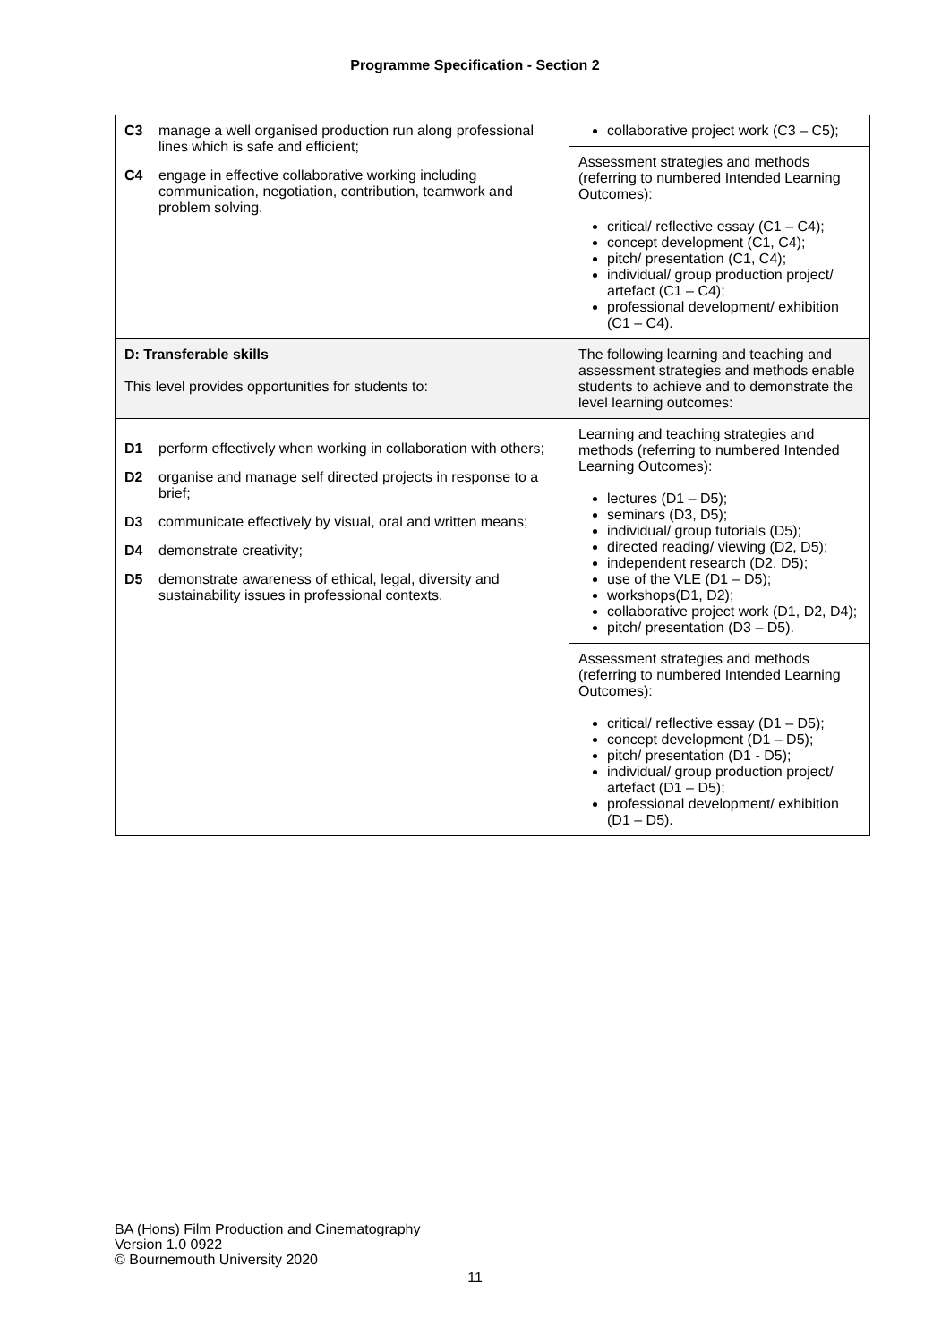Programme Specification - Section 2
| C3 manage a well organised production run along professional lines which is safe and efficient; C4 engage in effective collaborative working including communication, negotiation, contribution, teamwork and problem solving. | collaborative project work (C3 – C5); |
| | Assessment strategies and methods (referring to numbered Intended Learning Outcomes): critical/ reflective essay (C1 – C4); concept development (C1, C4); pitch/ presentation (C1, C4); individual/ group production project/ artefact (C1 – C4); professional development/ exhibition (C1 – C4). |
| D: Transferable skills This level provides opportunities for students to: | The following learning and teaching and assessment strategies and methods enable students to achieve and to demonstrate the level learning outcomes: |
| D1 perform effectively when working in collaboration with others; D2 organise and manage self directed projects in response to a brief; D3 communicate effectively by visual, oral and written means; D4 demonstrate creativity; D5 demonstrate awareness of ethical, legal, diversity and sustainability issues in professional contexts. | Learning and teaching strategies and methods (referring to numbered Intended Learning Outcomes): lectures (D1 – D5); seminars (D3, D5); individual/ group tutorials (D5); directed reading/ viewing (D2, D5); independent research (D2, D5); use of the VLE (D1 – D5); workshops(D1, D2); collaborative project work (D1, D2, D4); pitch/ presentation (D3 – D5). |
| | Assessment strategies and methods (referring to numbered Intended Learning Outcomes): critical/ reflective essay (D1 – D5); concept development (D1 – D5); pitch/ presentation (D1 - D5); individual/ group production project/ artefact (D1 – D5); professional development/ exhibition (D1 – D5). |
BA (Hons) Film Production and Cinematography
Version 1.0 0922
© Bournemouth University 2020
11